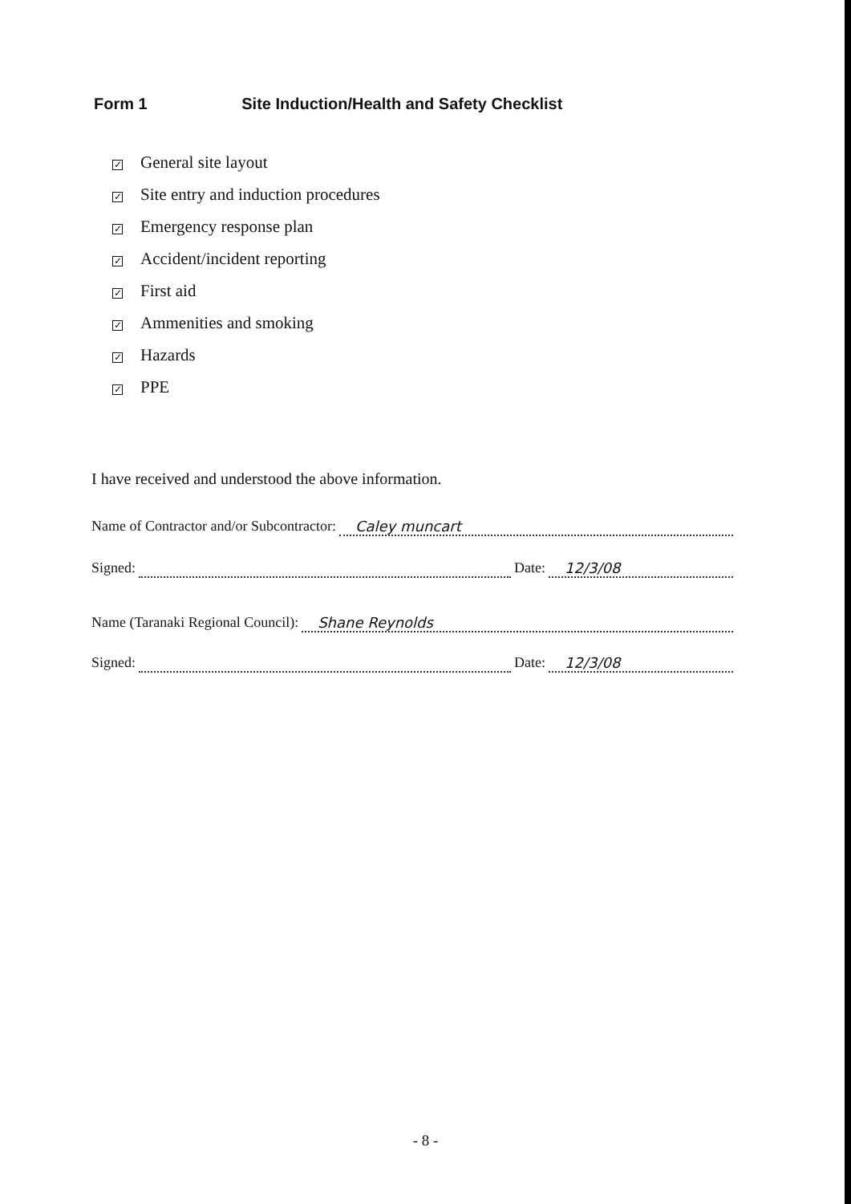Form 1 Site Induction/Health and Safety Checklist
✓ General site layout
✓ Site entry and induction procedures
✓ Emergency response plan
✓ Accident/incident reporting
✓ First aid
✓ Ammenities and smoking
✓ Hazards
✓ PPE
I have received and understood the above information.
Name of Contractor and/or Subcontractor: Caley muncart
Signed: Date: 12/3/08
Name (Taranaki Regional Council): Shane Reynolds
Signed: Date: 12/3/08
- 8 -